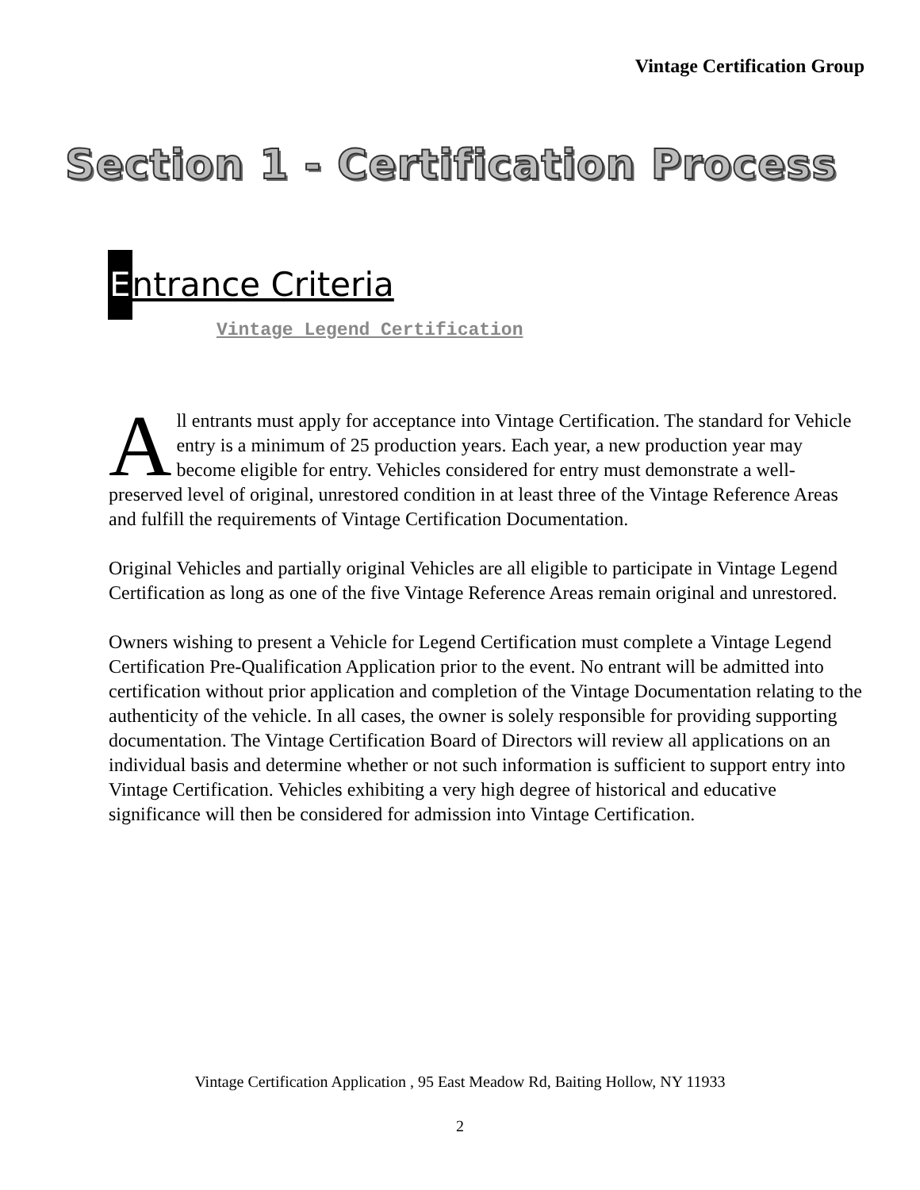Vintage Certification Group
Section 1 - Certification Process
Entrance Criteria
Vintage Legend Certification
All entrants must apply for acceptance into Vintage Certification. The standard for Vehicle entry is a minimum of 25 production years. Each year, a new production year may become eligible for entry. Vehicles considered for entry must demonstrate a well-preserved level of original, unrestored condition in at least three of the Vintage Reference Areas and fulfill the requirements of Vintage Certification Documentation.
Original Vehicles and partially original Vehicles are all eligible to participate in Vintage Legend Certification as long as one of the five Vintage Reference Areas remain original and unrestored.
Owners wishing to present a Vehicle for Legend Certification must complete a Vintage Legend Certification Pre-Qualification Application prior to the event. No entrant will be admitted into certification without prior application and completion of the Vintage Documentation relating to the authenticity of the vehicle. In all cases, the owner is solely responsible for providing supporting documentation. The Vintage Certification Board of Directors will review all applications on an individual basis and determine whether or not such information is sufficient to support entry into Vintage Certification. Vehicles exhibiting a very high degree of historical and educative significance will then be considered for admission into Vintage Certification.
Vintage Certification Application , 95 East Meadow Rd, Baiting Hollow, NY 11933
2